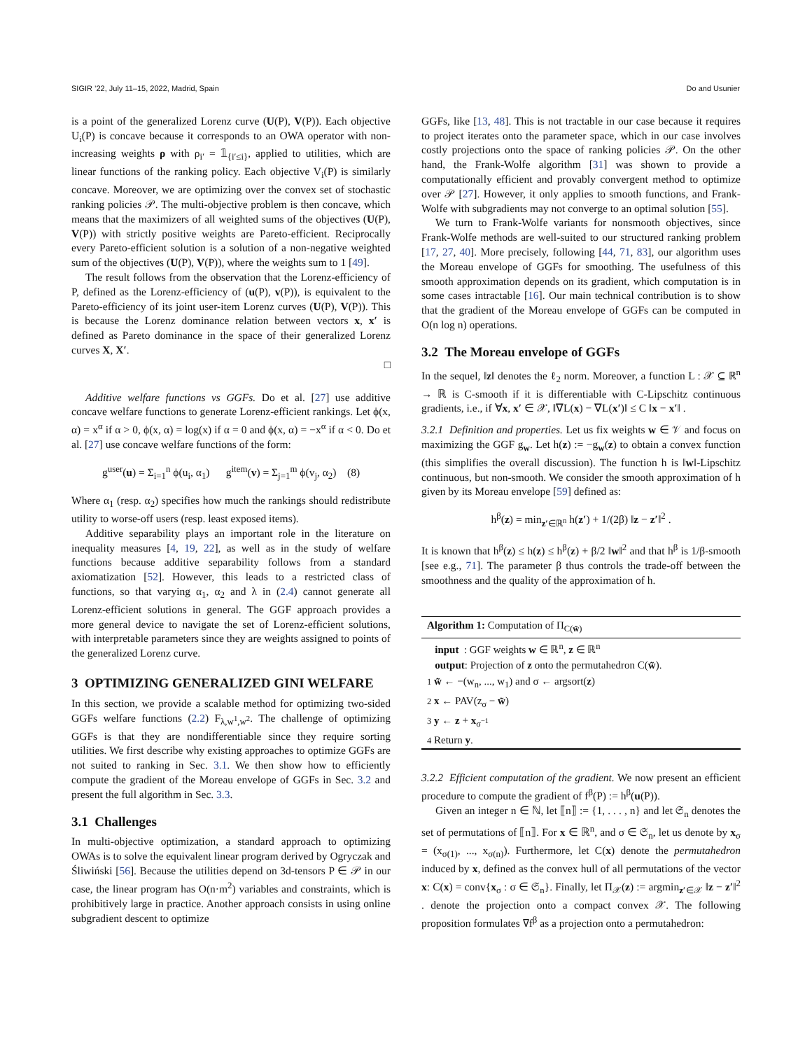SIGIR ’22, July 11–15, 2022, Madrid, Spain Do and Usunier
is a point of the generalized Lorenz curve (U(P), V(P)). Each objective U<sub>i</sub>(P) is concave because it corresponds to an OWA operator with non-increasing weights ρ with ρ<sub>i′</sub> = 𝟙<sub>{i′≤i}</sub>, applied to utilities, which are linear functions of the ranking policy. Each objective V<sub>i</sub>(P) is similarly concave. Moreover, we are optimizing over the convex set of stochastic ranking policies 𝒫. The multi-objective problem is then concave, which means that the maximizers of all weighted sums of the objectives (U(P), V(P)) with strictly positive weights are Pareto-efficient. Reciprocally every Pareto-efficient solution is a solution of a non-negative weighted sum of the objectives (U(P), V(P)), where the weights sum to 1 [49].
The result follows from the observation that the Lorenz-efficiency of P, defined as the Lorenz-efficiency of (u(P), v(P)), is equivalent to the Pareto-efficiency of its joint user-item Lorenz curves (U(P), V(P)). This is because the Lorenz dominance relation between vectors x, x′ is defined as Pareto dominance in the space of their generalized Lorenz curves X, X′.
□
Additive welfare functions vs GGFs. Do et al. [27] use additive concave welfare functions to generate Lorenz-efficient rankings. Let ϕ(x, α) = x<sup>α</sup> if α > 0, ϕ(x, α) = log(x) if α = 0 and ϕ(x, α) = −x<sup>α</sup> if α < 0. Do et al. [27] use concave welfare functions of the form:
g<sup>user</sup>(u) = Σ<sub>i=1</sub><sup>n</sup> ϕ(u<sub>i</sub>, α<sub>1</sub>) g<sup>item</sup>(v) = Σ<sub>j=1</sub><sup>m</sup> ϕ(v<sub>j</sub>, α<sub>2</sub>) (8)
Where α<sub>1</sub> (resp. α<sub>2</sub>) specifies how much the rankings should redistribute utility to worse-off users (resp. least exposed items).
Additive separability plays an important role in the literature on inequality measures [4, 19, 22], as well as in the study of welfare functions because additive separability follows from a standard axiomatization [52]. However, this leads to a restricted class of functions, so that varying α<sub>1</sub>, α<sub>2</sub> and λ in (2.4) cannot generate all Lorenz-efficient solutions in general. The GGF approach provides a more general device to navigate the set of Lorenz-efficient solutions, with interpretable parameters since they are weights assigned to points of the generalized Lorenz curve.
3 OPTIMIZING GENERALIZED GINI WELFARE
In this section, we provide a scalable method for optimizing two-sided GGFs welfare functions (2.2) F<sub>λ,w<sup>1</sup>,w<sup>2</sup></sub>. The challenge of optimizing GGFs is that they are nondifferentiable since they require sorting utilities. We first describe why existing approaches to optimize GGFs are not suited to ranking in Sec. 3.1. We then show how to efficiently compute the gradient of the Moreau envelope of GGFs in Sec. 3.2 and present the full algorithm in Sec. 3.3.
3.1 Challenges
In multi-objective optimization, a standard approach to optimizing OWAs is to solve the equivalent linear program derived by Ogryczak and Śliwiński [56]. Because the utilities depend on 3d-tensors P ∈ 𝒫 in our case, the linear program has O(n·m<sup>2</sup>) variables and constraints, which is prohibitively large in practice. Another approach consists in using online subgradient descent to optimize
GGFs, like [13, 48]. This is not tractable in our case because it requires to project iterates onto the parameter space, which in our case involves costly projections onto the space of ranking policies 𝒫. On the other hand, the Frank-Wolfe algorithm [31] was shown to provide a computationally efficient and provably convergent method to optimize over 𝒫 [27]. However, it only applies to smooth functions, and Frank-Wolfe with subgradients may not converge to an optimal solution [55].
We turn to Frank-Wolfe variants for nonsmooth objectives, since Frank-Wolfe methods are well-suited to our structured ranking problem [17, 27, 40]. More precisely, following [44, 71, 83], our algorithm uses the Moreau envelope of GGFs for smoothing. The usefulness of this smooth approximation depends on its gradient, which computation is in some cases intractable [16]. Our main technical contribution is to show that the gradient of the Moreau envelope of GGFs can be computed in O(n log n) operations.
3.2 The Moreau envelope of GGFs
In the sequel, ‖z‖ denotes the ℓ<sub>2</sub> norm. Moreover, a function L : 𝒳 ⊆ ℝ<sup>n</sup> → ℝ is C-smooth if it is differentiable with C-Lipschitz continuous gradients, i.e., if ∀x, x′ ∈ 𝒳, ‖∇L(x) − ∇L(x′)‖ ≤ C ‖x − x′‖ .
3.2.1 Definition and properties. Let us fix weights w ∈ 𝒱 and focus on maximizing the GGF g<sub>w</sub>. Let h(z) := −g<sub>w</sub>(z) to obtain a convex function (this simplifies the overall discussion). The function h is ‖w‖-Lipschitz continuous, but non-smooth. We consider the smooth approximation of h given by its Moreau envelope [59] defined as:
h<sup>β</sup>(z) = min<sub>z′∈ℝ<sup>n</sup></sub> h(z′) + 1/(2β) ‖z − z′‖<sup>2</sup> .
It is known that h<sup>β</sup>(z) ≤ h(z) ≤ h<sup>β</sup>(z) + β/2 ‖w‖<sup>2</sup> and that h<sup>β</sup> is 1/β-smooth [see e.g., 71]. The parameter β thus controls the trade-off between the smoothness and the quality of the approximation of h.
Algorithm 1: Computation of Π<sub>C(w̃)</sub>
input : GGF weights w ∈ ℝ<sup>n</sup>, z ∈ ℝ<sup>n</sup>
output: Projection of z onto the permutahedron C(w̃).
1 w̃ ← −(w<sub>n</sub>, ..., w<sub>1</sub>) and σ ← argsort(z)
2 x ← PAV(z<sub>σ</sub> − w̃)
3 y ← z + x<sub>σ<sup>−1</sup></sub>
4 Return y.
3.2.2 Efficient computation of the gradient. We now present an efficient procedure to compute the gradient of f<sup>β</sup>(P) := h<sup>β</sup>(u(P)).
Given an integer n ∈ ℕ, let ⟦n⟧ := {1, . . . , n} and let 𝔖<sub>n</sub> denotes the set of permutations of ⟦n⟧. For x ∈ ℝ<sup>n</sup>, and σ ∈ 𝔖<sub>n</sub>, let us denote by x<sub>σ</sub> = (x<sub>σ(1)</sub>, ..., x<sub>σ(n)</sub>). Furthermore, let C(x) denote the permutahedron induced by x, defined as the convex hull of all permutations of the vector x: C(x) = conv{x<sub>σ</sub> : σ ∈ 𝔖<sub>n</sub>}. Finally, let Π<sub>𝒳</sub>(z) := argmin<sub>z′∈𝒳</sub> ‖z − z′‖<sup>2</sup> . denote the projection onto a compact convex 𝒳. The following proposition formulates ∇f<sup>β</sup> as a projection onto a permutahedron: